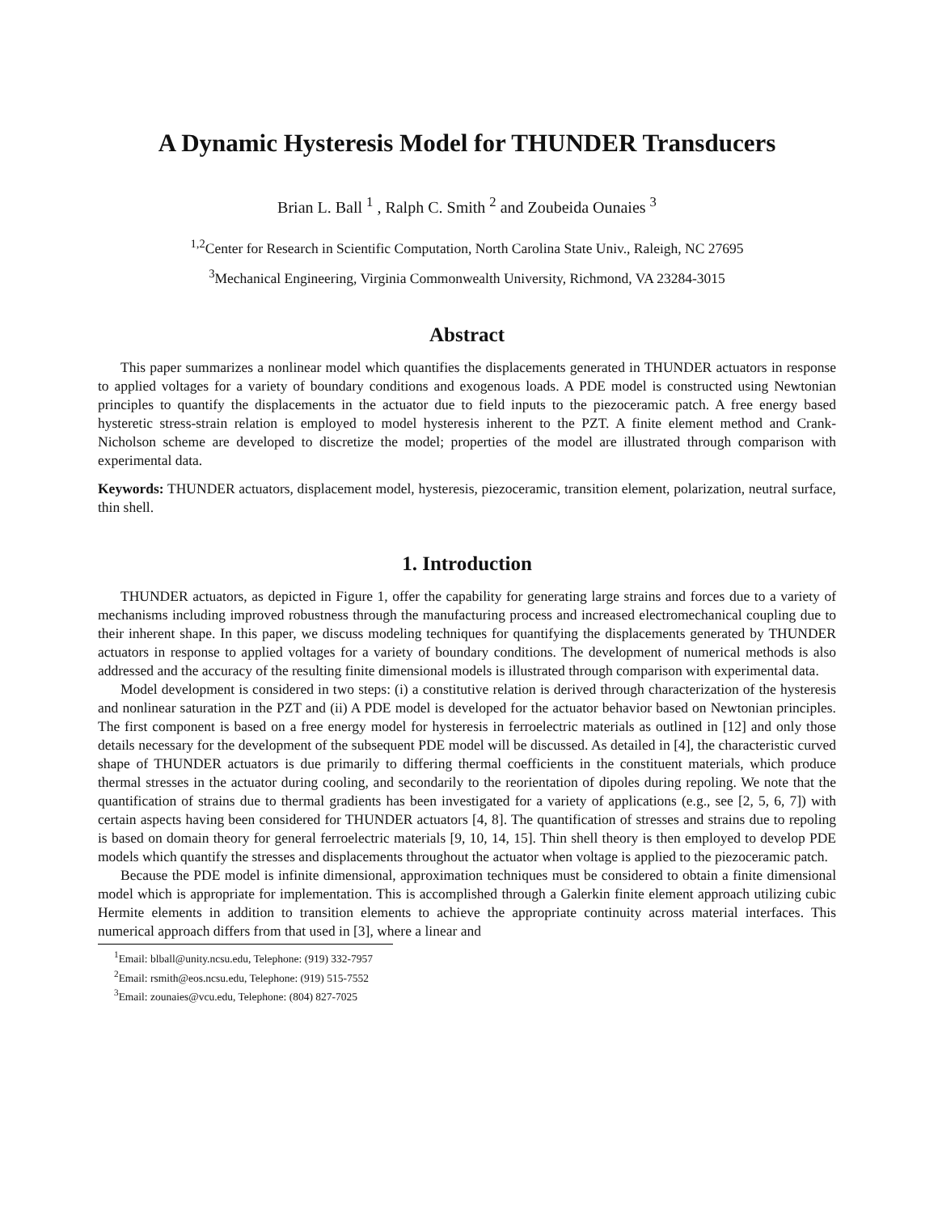A Dynamic Hysteresis Model for THUNDER Transducers
Brian L. Ball <sup>1</sup> , Ralph C. Smith <sup>2</sup> and Zoubeida Ounaies <sup>3</sup>
<sup>1,2</sup>Center for Research in Scientific Computation, North Carolina State Univ., Raleigh, NC 27695
<sup>3</sup> Mechanical Engineering, Virginia Commonwealth University, Richmond, VA 23284-3015
Abstract
This paper summarizes a nonlinear model which quantifies the displacements generated in THUNDER actuators in response to applied voltages for a variety of boundary conditions and exogenous loads. A PDE model is constructed using Newtonian principles to quantify the displacements in the actuator due to field inputs to the piezoceramic patch. A free energy based hysteretic stress-strain relation is employed to model hysteresis inherent to the PZT. A finite element method and Crank-Nicholson scheme are developed to discretize the model; properties of the model are illustrated through comparison with experimental data.
Keywords: THUNDER actuators, displacement model, hysteresis, piezoceramic, transition element, polarization, neutral surface, thin shell.
1. Introduction
THUNDER actuators, as depicted in Figure 1, offer the capability for generating large strains and forces due to a variety of mechanisms including improved robustness through the manufacturing process and increased electromechanical coupling due to their inherent shape. In this paper, we discuss modeling techniques for quantifying the displacements generated by THUNDER actuators in response to applied voltages for a variety of boundary conditions. The development of numerical methods is also addressed and the accuracy of the resulting finite dimensional models is illustrated through comparison with experimental data.
Model development is considered in two steps: (i) a constitutive relation is derived through characterization of the hysteresis and nonlinear saturation in the PZT and (ii) A PDE model is developed for the actuator behavior based on Newtonian principles. The first component is based on a free energy model for hysteresis in ferroelectric materials as outlined in [12] and only those details necessary for the development of the subsequent PDE model will be discussed. As detailed in [4], the characteristic curved shape of THUNDER actuators is due primarily to differing thermal coefficients in the constituent materials, which produce thermal stresses in the actuator during cooling, and secondarily to the reorientation of dipoles during repoling. We note that the quantification of strains due to thermal gradients has been investigated for a variety of applications (e.g., see [2, 5, 6, 7]) with certain aspects having been considered for THUNDER actuators [4, 8]. The quantification of stresses and strains due to repoling is based on domain theory for general ferroelectric materials [9, 10, 14, 15]. Thin shell theory is then employed to develop PDE models which quantify the stresses and displacements throughout the actuator when voltage is applied to the piezoceramic patch.
Because the PDE model is infinite dimensional, approximation techniques must be considered to obtain a finite dimensional model which is appropriate for implementation. This is accomplished through a Galerkin finite element approach utilizing cubic Hermite elements in addition to transition elements to achieve the appropriate continuity across material interfaces. This numerical approach differs from that used in [3], where a linear and
<sup>1</sup> Email: blball@unity.ncsu.edu, Telephone: (919) 332-7957
<sup>2</sup> Email: rsmith@eos.ncsu.edu, Telephone: (919) 515-7552
<sup>3</sup> Email: zounaies@vcu.edu, Telephone: (804) 827-7025